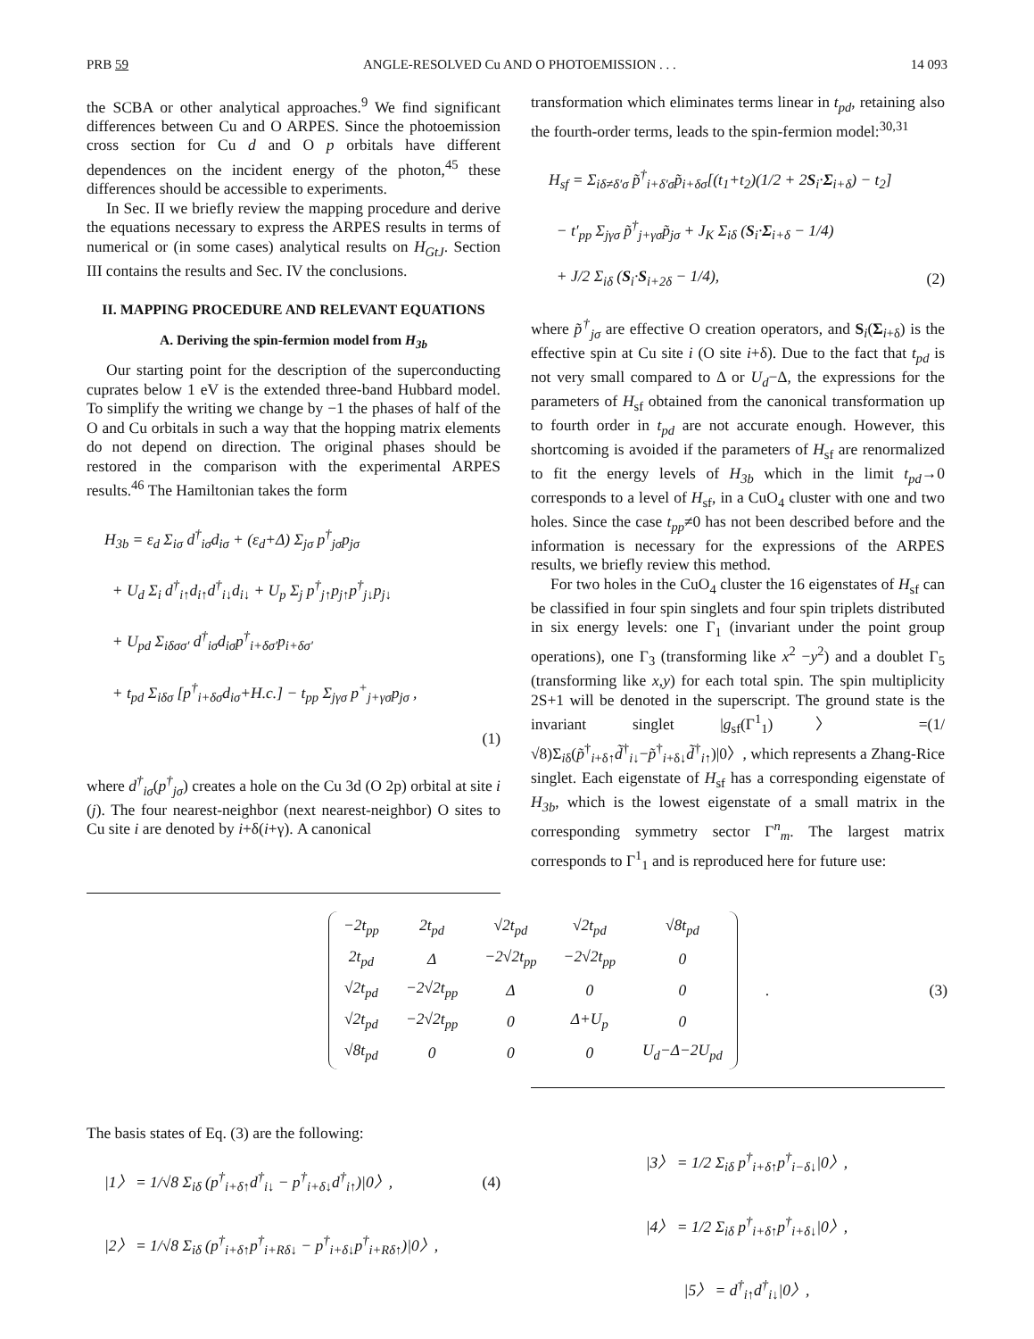PRB 59 ANGLE-RESOLVED Cu AND O PHOTOEMISSION . . . 14 093
the SCBA or other analytical approaches.<sup>9</sup> We find significant differences between Cu and O ARPES. Since the photoemission cross section for Cu d and O p orbitals have different dependences on the incident energy of the photon,<sup>45</sup> these differences should be accessible to experiments.
In Sec. II we briefly review the mapping procedure and derive the equations necessary to express the ARPES results in terms of numerical or (in some cases) analytical results on H<sub>GtJ</sub>. Section III contains the results and Sec. IV the conclusions.
II. MAPPING PROCEDURE AND RELEVANT EQUATIONS
A. Deriving the spin-fermion model from H<sub>3b</sub>
Our starting point for the description of the superconducting cuprates below 1 eV is the extended three-band Hubbard model. To simplify the writing we change by −1 the phases of half of the O and Cu orbitals in such a way that the hopping matrix elements do not depend on direction. The original phases should be restored in the comparison with the experimental ARPES results.<sup>46</sup> The Hamiltonian takes the form
H<sub>3b</sub> = ε<sub>d</sub> Σ<sub>iσ</sub> d<sup>†</sup><sub>iσ</sub>d<sub>iσ</sub> + (ε<sub>d</sub>+Δ) Σ<sub>jσ</sub> p<sup>†</sup><sub>jσ</sub>p<sub>jσ</sub>
+ U<sub>d</sub> Σ<sub>i</sub> d<sup>†</sup><sub>i↑</sub>d<sub>i↑</sub>d<sup>†</sup><sub>i↓</sub>d<sub>i↓</sub> + U<sub>p</sub> Σ<sub>j</sub> p<sup>†</sup><sub>j↑</sub>p<sub>j↑</sub>p<sup>†</sup><sub>j↓</sub>p<sub>j↓</sub>
+ U<sub>pd</sub> Σ<sub>iδσσ′</sub> d<sup>†</sup><sub>iσ</sub>d<sub>iσ</sub>p<sup>†</sup><sub>i+δσ′</sub>p<sub>i+δσ′</sub>
+ t<sub>pd</sub> Σ<sub>iδσ</sub> [p<sup>†</sup><sub>i+δσ</sub>d<sub>iσ</sub>+H.c.] − t<sub>pp</sub> Σ<sub>jγσ</sub> p<sup>+</sup><sub>j+γσ</sub>p<sub>jσ</sub> ,
(1)
where d<sup>†</sup><sub>iσ</sub>(p<sup>†</sup><sub>jσ</sub>) creates a hole on the Cu 3d (O 2p) orbital at site i (j). The four nearest-neighbor (next nearest-neighbor) O sites to Cu site i are denoted by i+δ(i+γ). A canonical
transformation which eliminates terms linear in t<sub>pd</sub>, retaining also the fourth-order terms, leads to the spin-fermion model:<sup>30,31</sup>
H<sub>sf</sub> = Σ<sub>iδ≠δ′σ</sub> p̃<sup>†</sup><sub>i+δ′σ</sub>p̃<sub>i+δσ</sub>[(t<sub>1</sub>+t<sub>2</sub>)(1/2 + 2S<sub>i</sub>·Σ<sub>i+δ</sub>) − t<sub>2</sub>]
− t′<sub>pp</sub> Σ<sub>jγσ</sub> p̃<sup>†</sup><sub>j+γσ</sub>p̃<sub>jσ</sub> + J<sub>K</sub> Σ<sub>iδ</sub> (S<sub>i</sub>·Σ<sub>i+δ</sub> − 1/4)
+ J/2 Σ<sub>iδ</sub> (S<sub>i</sub>·S<sub>i+2δ</sub> − 1/4), (2)
where p̃<sup>†</sup><sub>jσ</sub> are effective O creation operators, and S<sub>i</sub>(Σ<sub>i+δ</sub>) is the effective spin at Cu site i (O site i+δ). Due to the fact that t<sub>pd</sub> is not very small compared to Δ or U<sub>d</sub>−Δ, the expressions for the parameters of H<sub>sf</sub> obtained from the canonical transformation up to fourth order in t<sub>pd</sub> are not accurate enough. However, this shortcoming is avoided if the parameters of H<sub>sf</sub> are renormalized to fit the energy levels of H<sub>3b</sub> which in the limit t<sub>pd</sub>→0 corresponds to a level of H<sub>sf</sub>, in a CuO<sub>4</sub> cluster with one and two holes. Since the case t<sub>pp</sub>≠0 has not been described before and the information is necessary for the expressions of the ARPES results, we briefly review this method.
For two holes in the CuO<sub>4</sub> cluster the 16 eigenstates of H<sub>sf</sub> can be classified in four spin singlets and four spin triplets distributed in six energy levels: one Γ<sub>1</sub> (invariant under the point group operations), one Γ<sub>3</sub> (transforming like x<sup>2</sup> −y<sup>2</sup>) and a doublet Γ<sub>5</sub> (transforming like x,y) for each total spin. The spin multiplicity 2S+1 will be denoted in the superscript. The ground state is the invariant singlet |g<sub>sf</sub>(Γ<sup>1</sup><sub>1</sub>)〉 =(1/√8)Σ<sub>iδ</sub>(p̃<sup>†</sup><sub>i+δ↑</sub>d̃<sup>†</sup><sub>i↓</sub>−p̃<sup>†</sup><sub>i+δ↓</sub>d̃<sup>†</sup><sub>i↑</sub>)|0〉, which represents a Zhang-Rice singlet. Each eigenstate of H<sub>sf</sub> has a corresponding eigenstate of H<sub>3b</sub>, which is the lowest eigenstate of a small matrix in the corresponding symmetry sector Γ<sup>n</sup><sub>m</sub>. The largest matrix corresponds to Γ<sup>1</sup><sub>1</sub> and is reproduced here for future use:
| −2t<sub>pp</sub> | 2t<sub>pd</sub> | √2t<sub>pd</sub> | √2t<sub>pd</sub> | √8t<sub>pd</sub> |
| 2t<sub>pd</sub> | Δ | −2√2t<sub>pp</sub> | −2√2t<sub>pp</sub> | 0 |
| √2t<sub>pd</sub> | −2√2t<sub>pp</sub> | Δ | 0 | 0 |
| √2t<sub>pd</sub> | −2√2t<sub>pp</sub> | 0 | Δ+U<sub>p</sub> | 0 |
| √8t<sub>pd</sub> | 0 | 0 | 0 | U<sub>d</sub>−Δ−2U<sub>pd</sub> |
. (3)
The basis states of Eq. (3) are the following:
|1〉 = 1/√8 Σ<sub>iδ</sub> (p<sup>†</sup><sub>i+δ↑</sub>d<sup>†</sup><sub>i↓</sub> − p<sup>†</sup><sub>i+δ↓</sub>d<sup>†</sup><sub>i↑</sub>)|0〉, (4)
|2〉 = 1/√8 Σ<sub>iδ</sub> (p<sup>†</sup><sub>i+δ↑</sub>p<sup>†</sup><sub>i+Rδ↓</sub> − p<sup>†</sup><sub>i+δ↓</sub>p<sup>†</sup><sub>i+Rδ↑</sub>)|0〉,
|3〉 = 1/2 Σ<sub>iδ</sub> p<sup>†</sup><sub>i+δ↑</sub>p<sup>†</sup><sub>i−δ↓</sub>|0〉,
|4〉 = 1/2 Σ<sub>iδ</sub> p<sup>†</sup><sub>i+δ↑</sub>p<sup>†</sup><sub>i+δ↓</sub>|0〉,
|5〉 = d<sup>†</sup><sub>i↑</sub>d<sup>†</sup><sub>i↓</sub>|0〉,